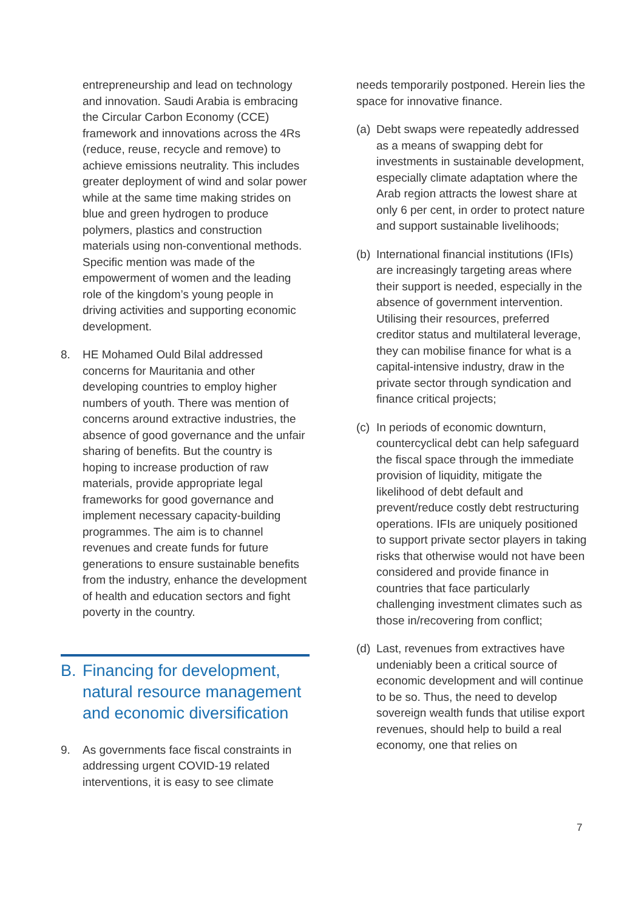entrepreneurship and lead on technology and innovation. Saudi Arabia is embracing the Circular Carbon Economy (CCE) framework and innovations across the 4Rs (reduce, reuse, recycle and remove) to achieve emissions neutrality. This includes greater deployment of wind and solar power while at the same time making strides on blue and green hydrogen to produce polymers, plastics and construction materials using non-conventional methods. Specific mention was made of the empowerment of women and the leading role of the kingdom’s young people in driving activities and supporting economic development.
8. HE Mohamed Ould Bilal addressed concerns for Mauritania and other developing countries to employ higher numbers of youth. There was mention of concerns around extractive industries, the absence of good governance and the unfair sharing of benefits. But the country is hoping to increase production of raw materials, provide appropriate legal frameworks for good governance and implement necessary capacity-building programmes. The aim is to channel revenues and create funds for future generations to ensure sustainable benefits from the industry, enhance the development of health and education sectors and fight poverty in the country.
B. Financing for development, natural resource management and economic diversification
9. As governments face fiscal constraints in addressing urgent COVID-19 related interventions, it is easy to see climate
needs temporarily postponed. Herein lies the space for innovative finance.
(a) Debt swaps were repeatedly addressed as a means of swapping debt for investments in sustainable development, especially climate adaptation where the Arab region attracts the lowest share at only 6 per cent, in order to protect nature and support sustainable livelihoods;
(b) International financial institutions (IFIs) are increasingly targeting areas where their support is needed, especially in the absence of government intervention. Utilising their resources, preferred creditor status and multilateral leverage, they can mobilise finance for what is a capital-intensive industry, draw in the private sector through syndication and finance critical projects;
(c) In periods of economic downturn, countercyclical debt can help safeguard the fiscal space through the immediate provision of liquidity, mitigate the likelihood of debt default and prevent/reduce costly debt restructuring operations. IFIs are uniquely positioned to support private sector players in taking risks that otherwise would not have been considered and provide finance in countries that face particularly challenging investment climates such as those in/recovering from conflict;
(d) Last, revenues from extractives have undeniably been a critical source of economic development and will continue to be so. Thus, the need to develop sovereign wealth funds that utilise export revenues, should help to build a real economy, one that relies on
7